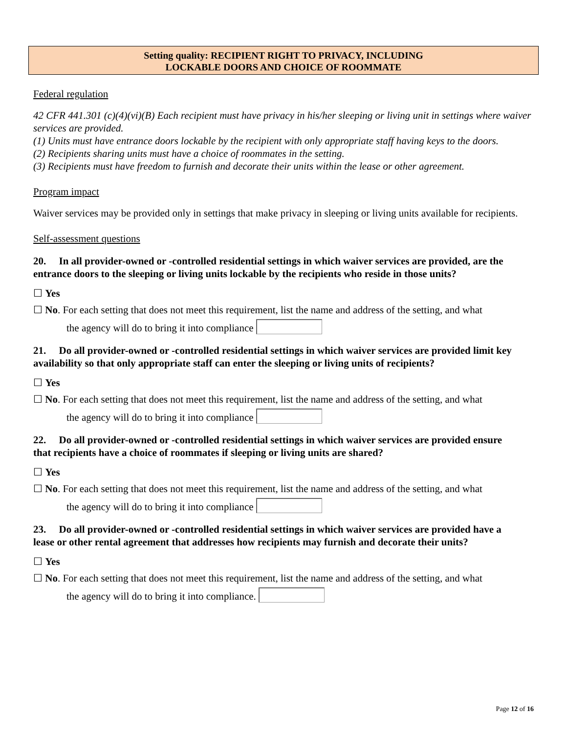Setting quality: RECIPIENT RIGHT TO PRIVACY, INCLUDING
LOCKABLE DOORS AND CHOICE OF ROOMMATE
Federal regulation
42 CFR 441.301 (c)(4)(vi)(B) Each recipient must have privacy in his/her sleeping or living unit in settings where waiver services are provided.
(1) Units must have entrance doors lockable by the recipient with only appropriate staff having keys to the doors.
(2) Recipients sharing units must have a choice of roommates in the setting.
(3) Recipients must have freedom to furnish and decorate their units within the lease or other agreement.
Program impact
Waiver services may be provided only in settings that make privacy in sleeping or living units available for recipients.
Self-assessment questions
20. In all provider-owned or -controlled residential settings in which waiver services are provided, are the entrance doors to the sleeping or living units lockable by the recipients who reside in those units?
☐ Yes
☐ No. For each setting that does not meet this requirement, list the name and address of the setting, and what
the agency will do to bring it into compliance
21. Do all provider-owned or -controlled residential settings in which waiver services are provided limit key availability so that only appropriate staff can enter the sleeping or living units of recipients?
☐ Yes
☐ No. For each setting that does not meet this requirement, list the name and address of the setting, and what
the agency will do to bring it into compliance
22. Do all provider-owned or -controlled residential settings in which waiver services are provided ensure that recipients have a choice of roommates if sleeping or living units are shared?
☐ Yes
☐ No. For each setting that does not meet this requirement, list the name and address of the setting, and what
the agency will do to bring it into compliance
23. Do all provider-owned or -controlled residential settings in which waiver services are provided have a lease or other rental agreement that addresses how recipients may furnish and decorate their units?
☐ Yes
☐ No. For each setting that does not meet this requirement, list the name and address of the setting, and what
the agency will do to bring it into compliance.
Page 12 of 16